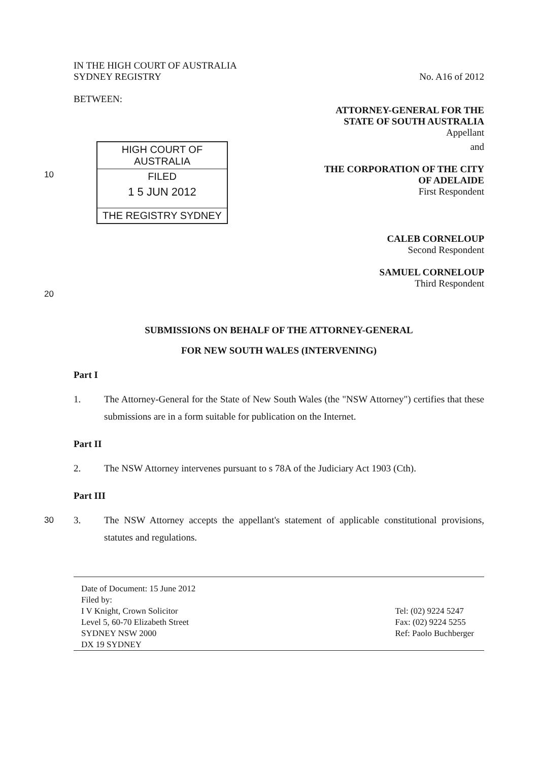IN THE HIGH COURT OF AUSTRALIA
SYDNEY REGISTRY
No. A16 of 2012
BETWEEN:
ATTORNEY-GENERAL FOR THE
STATE OF SOUTH AUSTRALIA
Appellant
10
HIGH COURT OF AUSTRALIA
FILED
1 5 JUN 2012
THE REGISTRY SYDNEY
and
THE CORPORATION OF THE CITY
OF ADELAIDE
First Respondent
CALEB CORNELOUP
Second Respondent
SAMUEL CORNELOUP
Third Respondent
20
SUBMISSIONS ON BEHALF OF THE ATTORNEY-GENERAL
FOR NEW SOUTH WALES (INTERVENING)
Part I
1. The Attorney-General for the State of New South Wales (the "NSW Attorney") certifies that these submissions are in a form suitable for publication on the Internet.
Part II
2. The NSW Attorney intervenes pursuant to s 78A of the Judiciary Act 1903 (Cth).
Part III
30 3. The NSW Attorney accepts the appellant's statement of applicable constitutional provisions, statutes and regulations.
Date of Document: 15 June 2012
Filed by:
I V Knight, Crown Solicitor
Level 5, 60-70 Elizabeth Street
SYDNEY NSW 2000
DX 19 SYDNEY
Tel: (02) 9224 5247
Fax: (02) 9224 5255
Ref: Paolo Buchberger